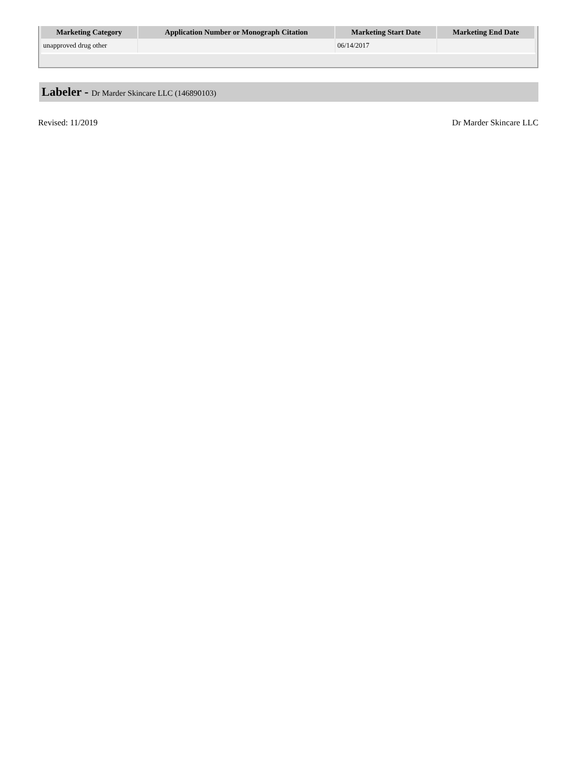| Marketing Category | Application Number or Monograph Citation | Marketing Start Date | Marketing End Date |
| --- | --- | --- | --- |
| unapproved drug other | | 06/14/2017 | |
Labeler - Dr Marder Skincare LLC (146890103)
Revised: 11/2019 Dr Marder Skincare LLC